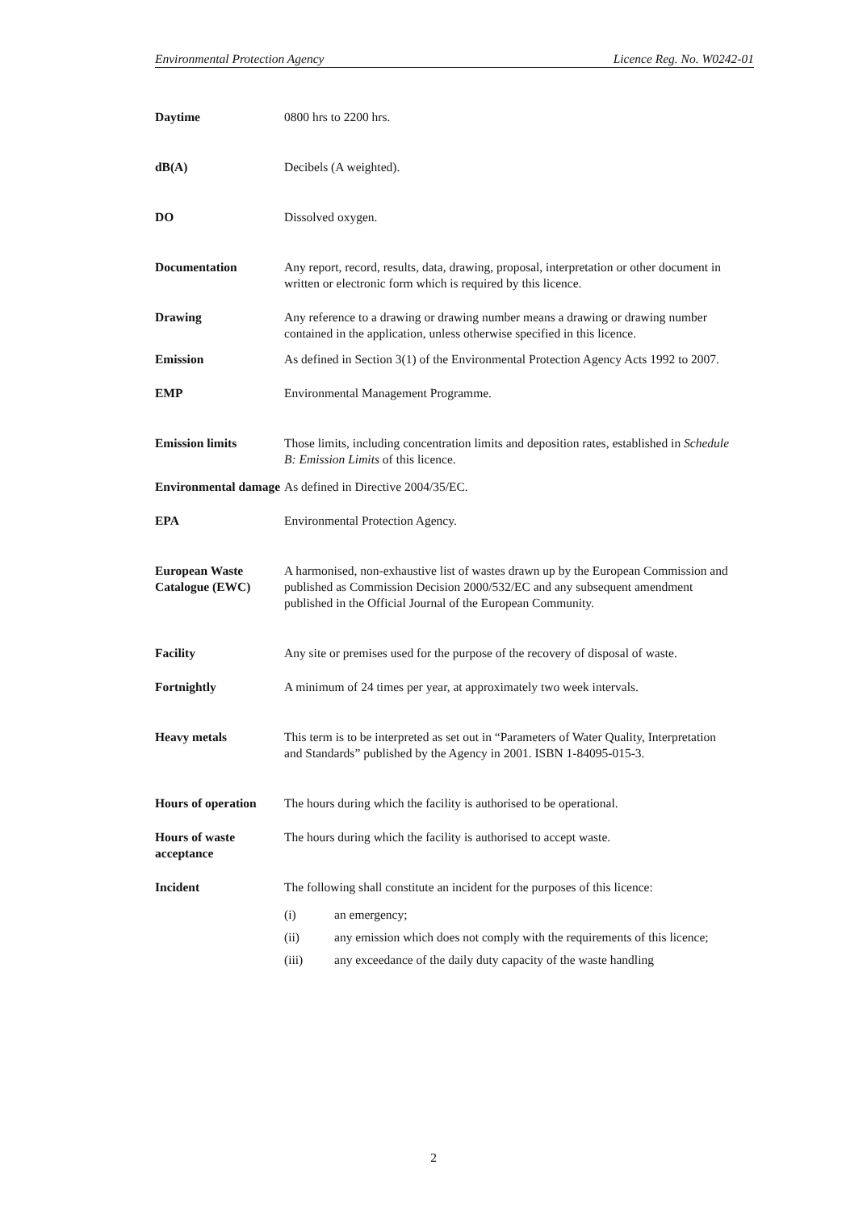Environmental Protection Agency Licence Reg. No. W0242-01
Daytime 0800 hrs to 2200 hrs.
dB(A) Decibels (A weighted).
DO Dissolved oxygen.
Documentation Any report, record, results, data, drawing, proposal, interpretation or other document in written or electronic form which is required by this licence.
Drawing Any reference to a drawing or drawing number means a drawing or drawing number contained in the application, unless otherwise specified in this licence.
Emission As defined in Section 3(1) of the Environmental Protection Agency Acts 1992 to 2007.
EMP Environmental Management Programme.
Emission limits Those limits, including concentration limits and deposition rates, established in Schedule B: Emission Limits of this licence.
Environmental damage
As defined in Directive 2004/35/EC.
EPA Environmental Protection Agency.
European Waste Catalogue (EWC)
A harmonised, non-exhaustive list of wastes drawn up by the European Commission and published as Commission Decision 2000/532/EC and any subsequent amendment published in the Official Journal of the European Community.
Facility Any site or premises used for the purpose of the recovery of disposal of waste.
Fortnightly A minimum of 24 times per year, at approximately two week intervals.
Heavy metals This term is to be interpreted as set out in “Parameters of Water Quality, Interpretation and Standards” published by the Agency in 2001. ISBN 1-84095-015-3.
Hours of operation
The hours during which the facility is authorised to be operational.
Hours of waste acceptance
The hours during which the facility is authorised to accept waste.
Incident The following shall constitute an incident for the purposes of this licence:
(i) an emergency;
(ii) any emission which does not comply with the requirements of this licence;
(iii) any exceedance of the daily duty capacity of the waste handling
2